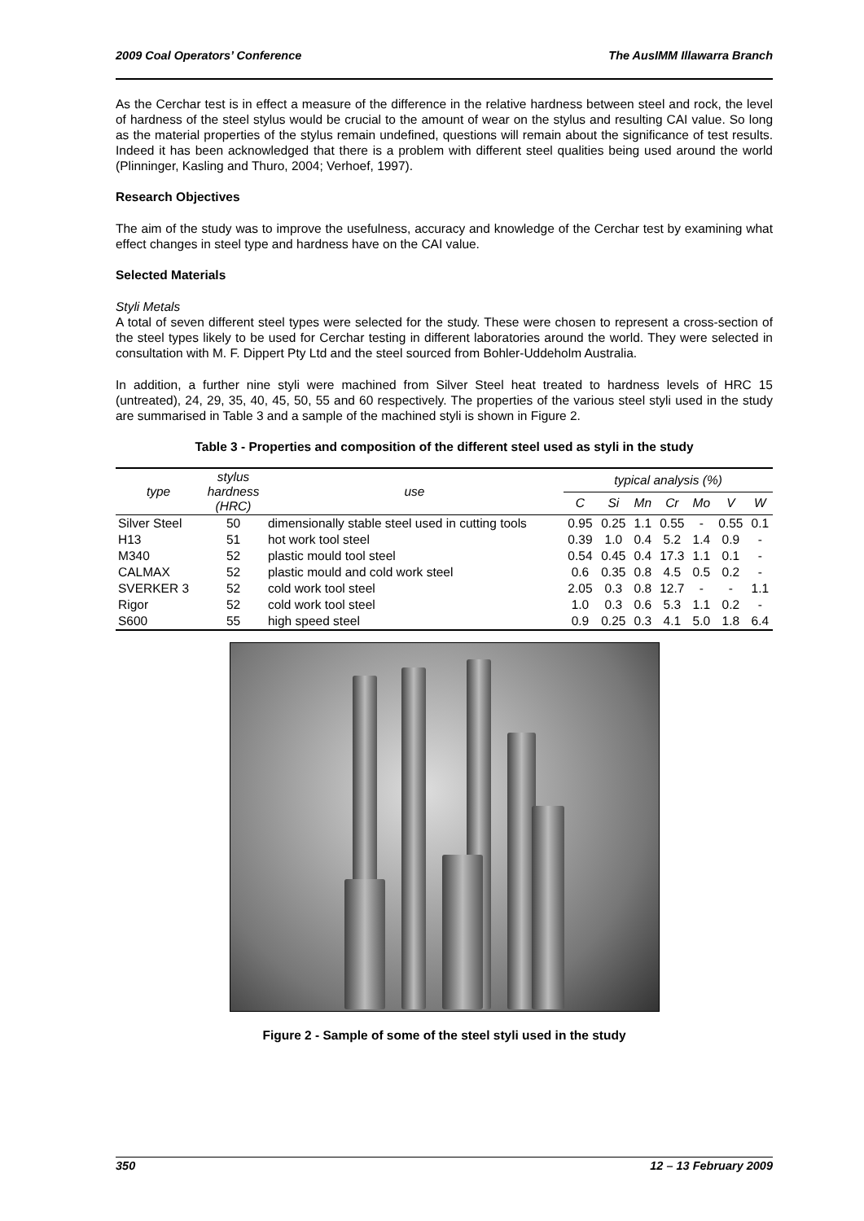2009 Coal Operators’ Conference The AusIMM Illawarra Branch
As the Cerchar test is in effect a measure of the difference in the relative hardness between steel and rock, the level of hardness of the steel stylus would be crucial to the amount of wear on the stylus and resulting CAI value. So long as the material properties of the stylus remain undefined, questions will remain about the significance of test results. Indeed it has been acknowledged that there is a problem with different steel qualities being used around the world (Plinninger, Kasling and Thuro, 2004; Verhoef, 1997).
Research Objectives
The aim of the study was to improve the usefulness, accuracy and knowledge of the Cerchar test by examining what effect changes in steel type and hardness have on the CAI value.
Selected Materials
Styli Metals
A total of seven different steel types were selected for the study. These were chosen to represent a cross-section of the steel types likely to be used for Cerchar testing in different laboratories around the world. They were selected in consultation with M. F. Dippert Pty Ltd and the steel sourced from Bohler-Uddeholm Australia.
In addition, a further nine styli were machined from Silver Steel heat treated to hardness levels of HRC 15 (untreated), 24, 29, 35, 40, 45, 50, 55 and 60 respectively. The properties of the various steel styli used in the study are summarised in Table 3 and a sample of the machined styli is shown in Figure 2.
Table 3 - Properties and composition of the different steel used as styli in the study
| type | stylus hardness (HRC) | use | typical analysis (%) | | | | | | |
| --- | --- | --- | --- | --- | --- | --- | --- | --- | --- |
| | | | C | Si | Mn | Cr | Mo | V | W |
| Silver Steel | 50 | dimensionally stable steel used in cutting tools | 0.95 | 0.25 | 1.1 | 0.55 | - | 0.55 | 0.1 |
| H13 | 51 | hot work tool steel | 0.39 | 1.0 | 0.4 | 5.2 | 1.4 | 0.9 | - |
| M340 | 52 | plastic mould tool steel | 0.54 | 0.45 | 0.4 | 17.3 | 1.1 | 0.1 | - |
| CALMAX | 52 | plastic mould and cold work steel | 0.6 | 0.35 | 0.8 | 4.5 | 0.5 | 0.2 | - |
| SVERKER 3 | 52 | cold work tool steel | 2.05 | 0.3 | 0.8 | 12.7 | - | - | 1.1 |
| Rigor | 52 | cold work tool steel | 1.0 | 0.3 | 0.6 | 5.3 | 1.1 | 0.2 | - |
| S600 | 55 | high speed steel | 0.9 | 0.25 | 0.3 | 4.1 | 5.0 | 1.8 | 6.4 |
Figure 2 - Sample of some of the steel styli used in the study
350 12 – 13 February 2009